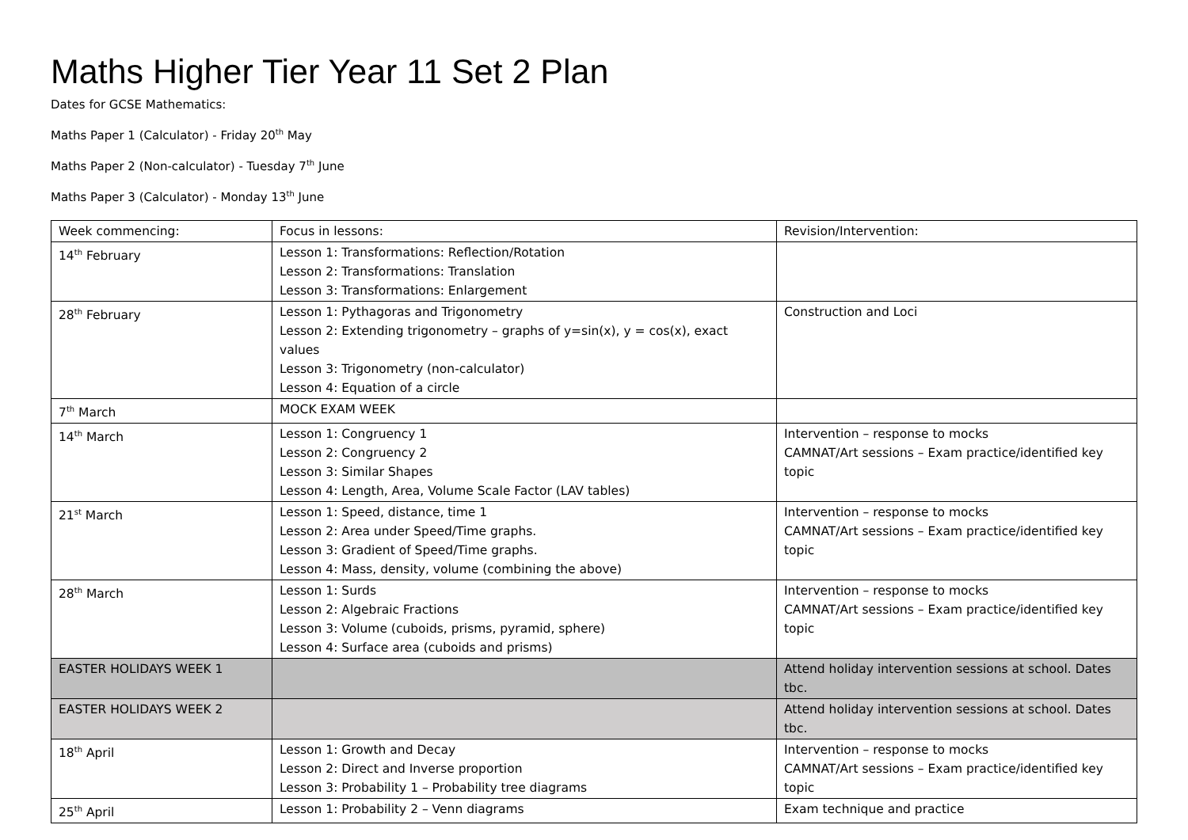Maths Higher Tier Year 11 Set 2 Plan
Dates for GCSE Mathematics:
Maths Paper 1 (Calculator) - Friday 20<sup>th</sup> May
Maths Paper 2 (Non-calculator) - Tuesday 7<sup>th</sup> June
Maths Paper 3 (Calculator) - Monday 13<sup>th</sup> June
| Week commencing: | Focus in lessons: | Revision/Intervention: |
| 14<sup>th</sup> February | Lesson 1: Transformations: Reflection/Rotation Lesson 2: Transformations: Translation Lesson 3: Transformations: Enlargement | |
| 28<sup>th</sup> February | Lesson 1: Pythagoras and Trigonometry Lesson 2: Extending trigonometry – graphs of y=sin(x), y = cos(x), exact values Lesson 3: Trigonometry (non-calculator) Lesson 4: Equation of a circle | Construction and Loci |
| 7<sup>th</sup> March | MOCK EXAM WEEK | |
| 14<sup>th</sup> March | Lesson 1: Congruency 1 Lesson 2: Congruency 2 Lesson 3: Similar Shapes Lesson 4: Length, Area, Volume Scale Factor (LAV tables) | Intervention – response to mocks CAMNAT/Art sessions – Exam practice/identified key topic |
| 21<sup>st</sup> March | Lesson 1: Speed, distance, time 1 Lesson 2: Area under Speed/Time graphs. Lesson 3: Gradient of Speed/Time graphs. Lesson 4: Mass, density, volume (combining the above) | Intervention – response to mocks CAMNAT/Art sessions – Exam practice/identified key topic |
| 28<sup>th</sup> March | Lesson 1: Surds Lesson 2: Algebraic Fractions Lesson 3: Volume (cuboids, prisms, pyramid, sphere) Lesson 4: Surface area (cuboids and prisms) | Intervention – response to mocks CAMNAT/Art sessions – Exam practice/identified key topic |
| EASTER HOLIDAYS WEEK 1 | | Attend holiday intervention sessions at school. Dates tbc. |
| EASTER HOLIDAYS WEEK 2 | | Attend holiday intervention sessions at school. Dates tbc. |
| 18<sup>th</sup> April | Lesson 1: Growth and Decay Lesson 2: Direct and Inverse proportion Lesson 3: Probability 1 – Probability tree diagrams | Intervention – response to mocks CAMNAT/Art sessions – Exam practice/identified key topic |
| 25<sup>th</sup> April | Lesson 1: Probability 2 – Venn diagrams | Exam technique and practice |